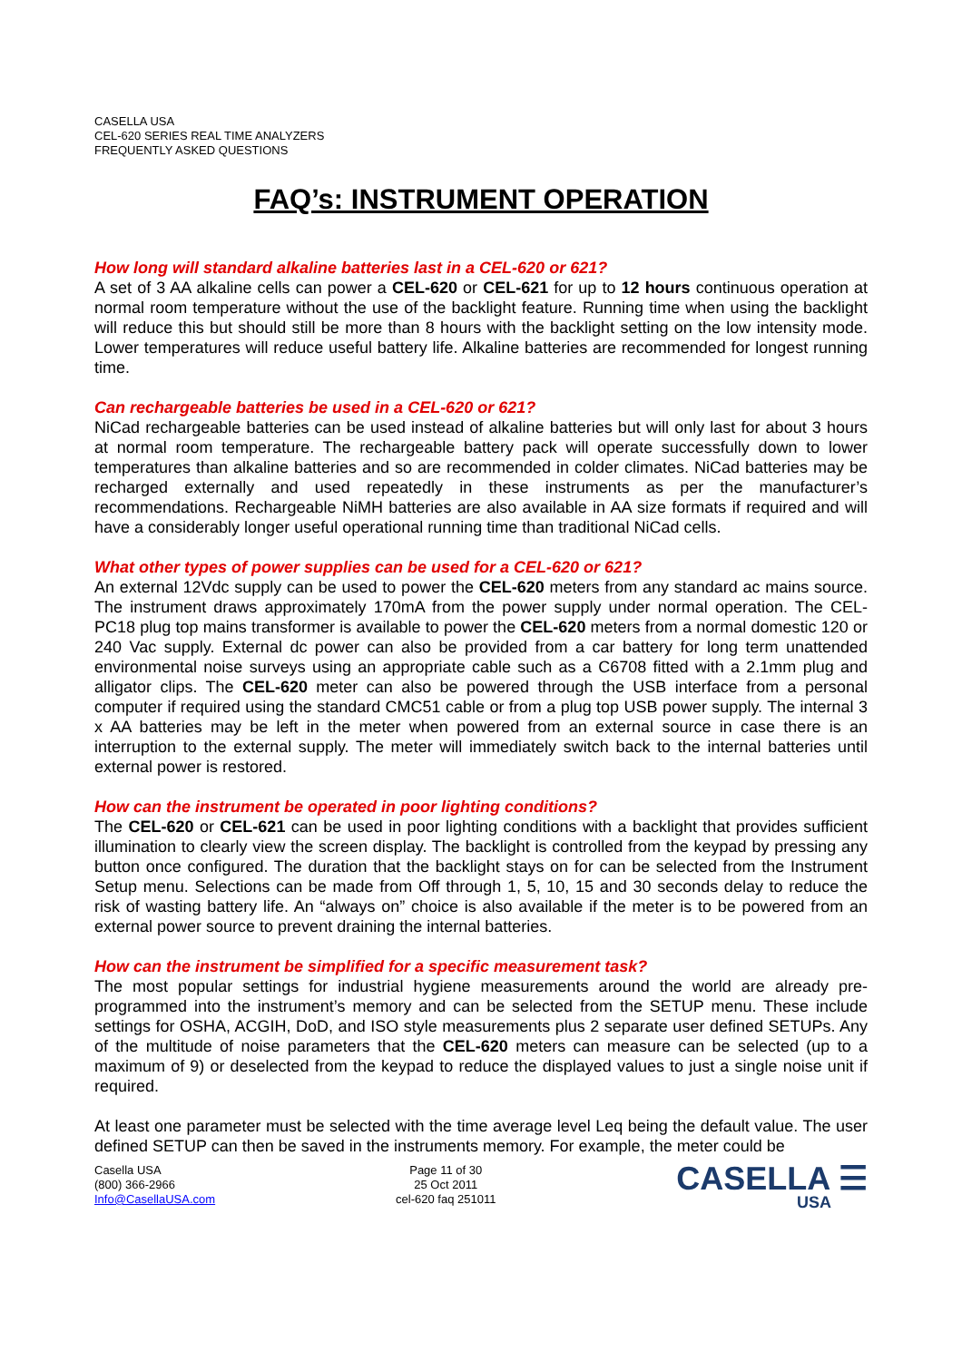CASELLA USA
CEL-620 SERIES REAL TIME ANALYZERS
FREQUENTLY ASKED QUESTIONS
FAQ’s: INSTRUMENT OPERATION
How long will standard alkaline batteries last in a CEL-620 or 621?
A set of 3 AA alkaline cells can power a CEL-620 or CEL-621 for up to 12 hours continuous operation at normal room temperature without the use of the backlight feature. Running time when using the backlight will reduce this but should still be more than 8 hours with the backlight setting on the low intensity mode. Lower temperatures will reduce useful battery life. Alkaline batteries are recommended for longest running time.
Can rechargeable batteries be used in a CEL-620 or 621?
NiCad rechargeable batteries can be used instead of alkaline batteries but will only last for about 3 hours at normal room temperature. The rechargeable battery pack will operate successfully down to lower temperatures than alkaline batteries and so are recommended in colder climates. NiCad batteries may be recharged externally and used repeatedly in these instruments as per the manufacturer’s recommendations. Rechargeable NiMH batteries are also available in AA size formats if required and will have a considerably longer useful operational running time than traditional NiCad cells.
What other types of power supplies can be used for a CEL-620 or 621?
An external 12Vdc supply can be used to power the CEL-620 meters from any standard ac mains source. The instrument draws approximately 170mA from the power supply under normal operation. The CEL-PC18 plug top mains transformer is available to power the CEL-620 meters from a normal domestic 120 or 240 Vac supply. External dc power can also be provided from a car battery for long term unattended environmental noise surveys using an appropriate cable such as a C6708 fitted with a 2.1mm plug and alligator clips. The CEL-620 meter can also be powered through the USB interface from a personal computer if required using the standard CMC51 cable or from a plug top USB power supply. The internal 3 x AA batteries may be left in the meter when powered from an external source in case there is an interruption to the external supply. The meter will immediately switch back to the internal batteries until external power is restored.
How can the instrument be operated in poor lighting conditions?
The CEL-620 or CEL-621 can be used in poor lighting conditions with a backlight that provides sufficient illumination to clearly view the screen display. The backlight is controlled from the keypad by pressing any button once configured. The duration that the backlight stays on for can be selected from the Instrument Setup menu. Selections can be made from Off through 1, 5, 10, 15 and 30 seconds delay to reduce the risk of wasting battery life. An “always on” choice is also available if the meter is to be powered from an external power source to prevent draining the internal batteries.
How can the instrument be simplified for a specific measurement task?
The most popular settings for industrial hygiene measurements around the world are already pre-programmed into the instrument’s memory and can be selected from the SETUP menu. These include settings for OSHA, ACGIH, DoD, and ISO style measurements plus 2 separate user defined SETUPs. Any of the multitude of noise parameters that the CEL-620 meters can measure can be selected (up to a maximum of 9) or deselected from the keypad to reduce the displayed values to just a single noise unit if required.
At least one parameter must be selected with the time average level Leq being the default value. The user defined SETUP can then be saved in the instruments memory. For example, the meter could be
Casella USA
(800) 366-2966
Info@CasellaUSA.com
Page 11 of 30
25 Oct 2011
cel-620 faq 251011
CASELLA ☰
USA